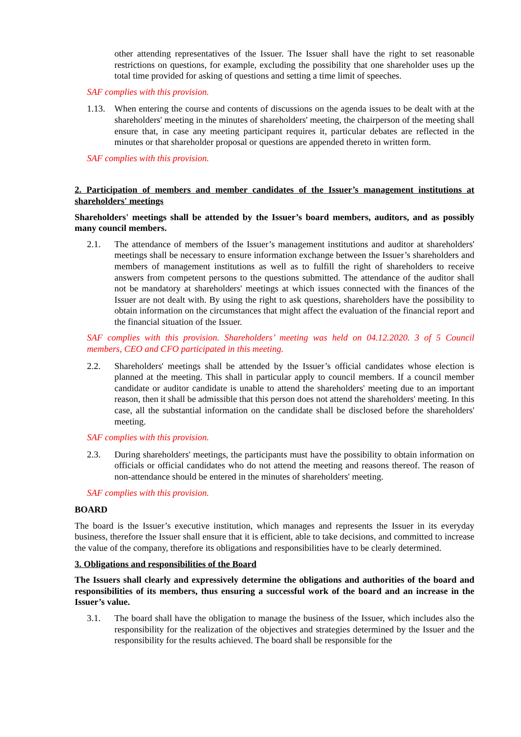other attending representatives of the Issuer. The Issuer shall have the right to set reasonable restrictions on questions, for example, excluding the possibility that one shareholder uses up the total time provided for asking of questions and setting a time limit of speeches.
SAF complies with this provision.
1.13. When entering the course and contents of discussions on the agenda issues to be dealt with at the shareholders' meeting in the minutes of shareholders' meeting, the chairperson of the meeting shall ensure that, in case any meeting participant requires it, particular debates are reflected in the minutes or that shareholder proposal or questions are appended thereto in written form.
SAF complies with this provision.
2. Participation of members and member candidates of the Issuer’s management institutions at shareholders' meetings
Shareholders' meetings shall be attended by the Issuer’s board members, auditors, and as possibly many council members.
2.1. The attendance of members of the Issuer’s management institutions and auditor at shareholders' meetings shall be necessary to ensure information exchange between the Issuer’s shareholders and members of management institutions as well as to fulfill the right of shareholders to receive answers from competent persons to the questions submitted. The attendance of the auditor shall not be mandatory at shareholders' meetings at which issues connected with the finances of the Issuer are not dealt with. By using the right to ask questions, shareholders have the possibility to obtain information on the circumstances that might affect the evaluation of the financial report and the financial situation of the Issuer.
SAF complies with this provision. Shareholders’ meeting was held on 04.12.2020. 3 of 5 Council members, CEO and CFO participated in this meeting.
2.2. Shareholders' meetings shall be attended by the Issuer’s official candidates whose election is planned at the meeting. This shall in particular apply to council members. If a council member candidate or auditor candidate is unable to attend the shareholders' meeting due to an important reason, then it shall be admissible that this person does not attend the shareholders' meeting. In this case, all the substantial information on the candidate shall be disclosed before the shareholders' meeting.
SAF complies with this provision.
2.3. During shareholders' meetings, the participants must have the possibility to obtain information on officials or official candidates who do not attend the meeting and reasons thereof. The reason of non-attendance should be entered in the minutes of shareholders' meeting.
SAF complies with this provision.
BOARD
The board is the Issuer’s executive institution, which manages and represents the Issuer in its everyday business, therefore the Issuer shall ensure that it is efficient, able to take decisions, and committed to increase the value of the company, therefore its obligations and responsibilities have to be clearly determined.
3. Obligations and responsibilities of the Board
The Issuers shall clearly and expressively determine the obligations and authorities of the board and responsibilities of its members, thus ensuring a successful work of the board and an increase in the Issuer’s value.
3.1. The board shall have the obligation to manage the business of the Issuer, which includes also the responsibility for the realization of the objectives and strategies determined by the Issuer and the responsibility for the results achieved. The board shall be responsible for the